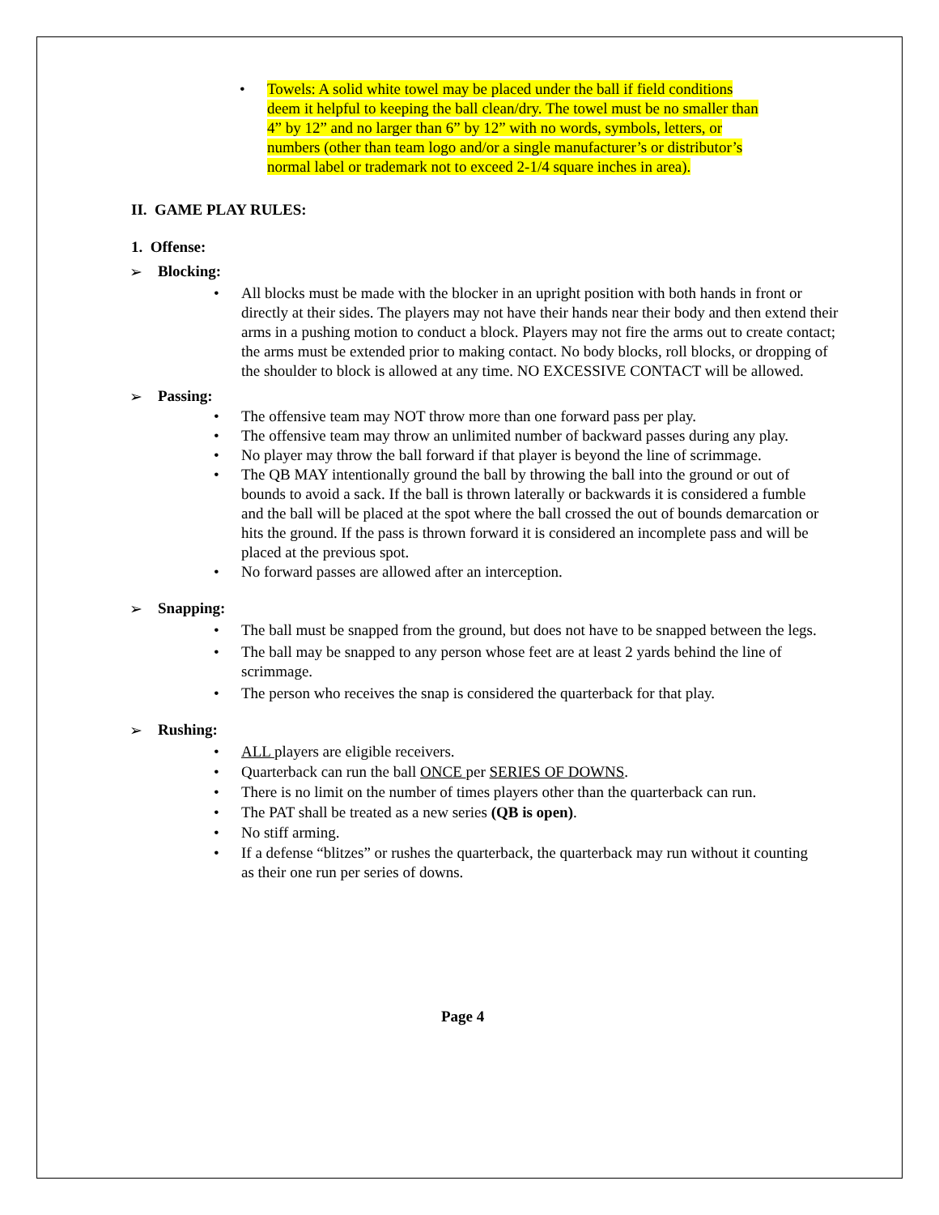• Towels: A solid white towel may be placed under the ball if field conditions deem it helpful to keeping the ball clean/dry. The towel must be no smaller than 4” by 12” and no larger than 6” by 12” with no words, symbols, letters, or numbers (other than team logo and/or a single manufacturer’s or distributor’s normal label or trademark not to exceed 2-1/4 square inches in area).
II. GAME PLAY RULES:
1. Offense:
➢ Blocking:
• All blocks must be made with the blocker in an upright position with both hands in front or directly at their sides. The players may not have their hands near their body and then extend their arms in a pushing motion to conduct a block. Players may not fire the arms out to create contact; the arms must be extended prior to making contact. No body blocks, roll blocks, or dropping of the shoulder to block is allowed at any time. NO EXCESSIVE CONTACT will be allowed.
➢ Passing:
• The offensive team may NOT throw more than one forward pass per play.
• The offensive team may throw an unlimited number of backward passes during any play.
• No player may throw the ball forward if that player is beyond the line of scrimmage.
• The QB MAY intentionally ground the ball by throwing the ball into the ground or out of bounds to avoid a sack. If the ball is thrown laterally or backwards it is considered a fumble and the ball will be placed at the spot where the ball crossed the out of bounds demarcation or hits the ground. If the pass is thrown forward it is considered an incomplete pass and will be placed at the previous spot.
• No forward passes are allowed after an interception.
➢ Snapping:
• The ball must be snapped from the ground, but does not have to be snapped between the legs.
• The ball may be snapped to any person whose feet are at least 2 yards behind the line of scrimmage.
• The person who receives the snap is considered the quarterback for that play.
➢ Rushing:
• ALL players are eligible receivers.
• Quarterback can run the ball ONCE per SERIES OF DOWNS.
• There is no limit on the number of times players other than the quarterback can run.
• The PAT shall be treated as a new series (QB is open).
• No stiff arming.
• If a defense “blitzes” or rushes the quarterback, the quarterback may run without it counting as their one run per series of downs.
Page 4